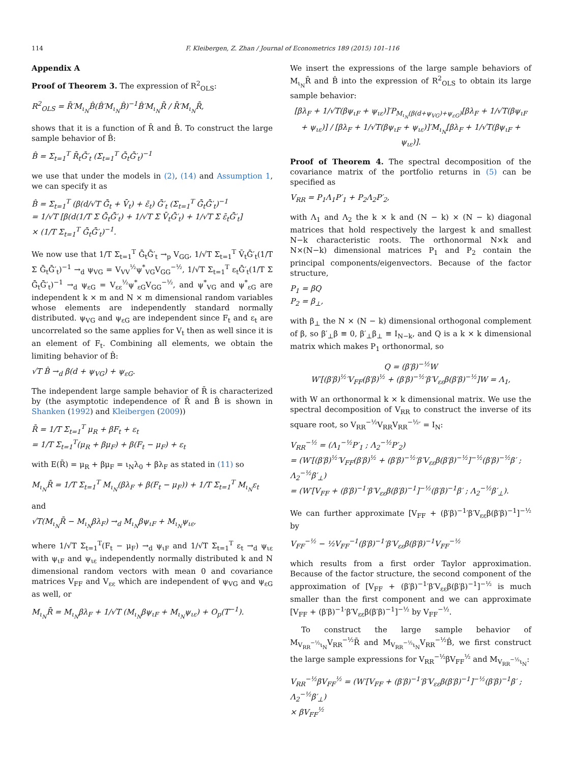114 F. Kleibergen, Z. Zhan / Journal of Econometrics 189 (2015) 101–116
Appendix A
Proof of Theorem 3. The expression of R<sup>2</sup><sub>OLS</sub>:
R<sup>2</sup><sub>OLS</sub> = R̄′M<sub>ι<sub>N</sub></sub>B̂(B̂′M<sub>ι<sub>N</sub></sub>B̂)<sup>−1</sup>B̂′M<sub>ι<sub>N</sub></sub>R̄ / R̄′M<sub>ι<sub>N</sub></sub>R̄,
shows that it is a function of R̄ and B̂. To construct the large sample behavior of B̂:
B̂ = Σ<sub>t=1</sub><sup>T</sup> R̄<sub>t</sub>Ḡ′<sub>t</sub> (Σ<sub>t=1</sub><sup>T</sup> Ḡ<sub>t</sub>Ḡ′<sub>t</sub>)<sup>−1</sup>
we use that under the models in (2), (14) and Assumption 1, we can specify it as
B̂ = Σ<sub>t=1</sub><sup>T</sup> (β(d/√T Ḡ<sub>t</sub> + V̄<sub>t</sub>) + ε̄<sub>t</sub>) Ḡ′<sub>t</sub> (Σ<sub>t=1</sub><sup>T</sup> Ḡ<sub>t</sub>Ḡ′<sub>t</sub>)<sup>−1</sup>
= 1/√T [β(d(1/T Σ Ḡ<sub>t</sub>Ḡ′<sub>t</sub>) + 1/√T Σ V̄<sub>t</sub>Ḡ′<sub>t</sub>) + 1/√T Σ ε̄<sub>t</sub>Ḡ′<sub>t</sub>]
× (1/T Σ<sub>t=1</sub><sup>T</sup> Ḡ<sub>t</sub>Ḡ′<sub>t</sub>)<sup>−1</sup>.
We now use that 1/T Σ<sub>t=1</sub><sup>T</sup> Ḡ<sub>t</sub>Ḡ′<sub>t</sub> →<sub>p</sub> V<sub>GG</sub>, 1/√T Σ<sub>t=1</sub><sup>T</sup> V̄<sub>t</sub>Ḡ′<sub>t</sub>(1/T Σ Ḡ<sub>t</sub>Ḡ′<sub>t</sub>)<sup>−1</sup> →<sub>d</sub> ψ<sub>VG</sub> = V<sub>VV</sub><sup>½</sup>ψ<sup>*</sup><sub>VG</sub>V<sub>GG</sub><sup>−½</sup>, 1/√T Σ<sub>t=1</sub><sup>T</sup> ε<sub>t</sub>Ḡ′<sub>t</sub>(1/T Σ Ḡ<sub>t</sub>Ḡ′<sub>t</sub>)<sup>−1</sup> →<sub>d</sub> ψ<sub>εG</sub> = V<sub>εε</sub><sup>½</sup>ψ<sup>*</sup><sub>εG</sub>V<sub>GG</sub><sup>−½</sup>, and ψ<sup>*</sup><sub>VG</sub> and ψ<sup>*</sup><sub>εG</sub> are independent k × m and N × m dimensional random variables whose elements are independently standard normally distributed. ψ<sub>VG</sub> and ψ<sub>εG</sub> are independent since F<sub>t</sub> and ε<sub>t</sub> are uncorrelated so the same applies for V<sub>t</sub> then as well since it is an element of F<sub>t</sub>. Combining all elements, we obtain the limiting behavior of B̂:
√T B̂ →<sub>d</sub> β(d + ψ<sub>VG</sub>) + ψ<sub>εG</sub>.
The independent large sample behavior of R̄ is characterized by (the asymptotic independence of R̄ and B̂ is shown in Shanken (1992) and Kleibergen (2009))
R̄ = 1/T Σ<sub>t=1</sub><sup>T</sup> μ<sub>R</sub> + βF<sub>t</sub> + ε<sub>t</sub>
= 1/T Σ<sub>t=1</sub><sup>T</sup>(μ<sub>R</sub> + βμ<sub>F</sub>) + β(F<sub>t</sub> − μ<sub>F</sub>) + ε<sub>t</sub>
with E(R̄) = μ<sub>R</sub> + βμ<sub>F</sub> = ι<sub>N</sub>λ<sub>0</sub> + βλ<sub>F</sub> as stated in (11) so
M<sub>ι<sub>N</sub></sub>R̄ = 1/T Σ<sub>t=1</sub><sup>T</sup> M<sub>ι<sub>N</sub></sub>(βλ<sub>F</sub> + β(F<sub>t</sub> − μ<sub>F</sub>)) + 1/T Σ<sub>t=1</sub><sup>T</sup> M<sub>ι<sub>N</sub></sub>ε<sub>t</sub>
and
√T(M<sub>ι<sub>N</sub></sub>R̄ − M<sub>ι<sub>N</sub></sub>βλ<sub>F</sub>) →<sub>d</sub> M<sub>ι<sub>N</sub></sub>βψ<sub>ιF</sub> + M<sub>ι<sub>N</sub></sub>ψ<sub>ιε</sub>,
where 1/√T Σ<sub>t=1</sub><sup>T</sup>(F<sub>t</sub> − μ<sub>F</sub>) →<sub>d</sub> ψ<sub>ιF</sub> and 1/√T Σ<sub>t=1</sub><sup>T</sup> ε<sub>t</sub> →<sub>d</sub> ψ<sub>ιε</sub> with ψ<sub>ιF</sub> and ψ<sub>ιε</sub> independently normally distributed k and N dimensional random vectors with mean 0 and covariance matrices V<sub>FF</sub> and V<sub>εε</sub> which are independent of ψ<sub>VG</sub> and ψ<sub>εG</sub> as well, or
M<sub>ι<sub>N</sub></sub>R̄ = M<sub>ι<sub>N</sub></sub>βλ<sub>F</sub> + 1/√T (M<sub>ι<sub>N</sub></sub>βψ<sub>ιF</sub> + M<sub>ι<sub>N</sub></sub>ψ<sub>ιε</sub>) + O<sub>p</sub>(T<sup>−1</sup>).
We insert the expressions of the large sample behaviors of M<sub>ι<sub>N</sub></sub>R̄ and B̂ into the expression of R<sup>2</sup><sub>OLS</sub> to obtain its large sample behavior:
[βλ<sub>F</sub> + 1/√T(βψ<sub>ιF</sub> + ψ<sub>ιε</sub>)]′P<sub>M<sub>ι<sub>N</sub></sub>(β(d+ψ<sub>VG</sub>)+ψ<sub>εG</sub>)</sub>[βλ<sub>F</sub> + 1/√T(βψ<sub>ιF</sub> + ψ<sub>ιε</sub>)] / [βλ<sub>F</sub> + 1/√T(βψ<sub>ιF</sub> + ψ<sub>ιε</sub>)]′M<sub>ι<sub>N</sub></sub>[βλ<sub>F</sub> + 1/√T(βψ<sub>ιF</sub> + ψ<sub>ιε</sub>)].
Proof of Theorem 4. The spectral decomposition of the covariance matrix of the portfolio returns in (5) can be specified as
V<sub>RR</sub> = P<sub>1</sub>Λ<sub>1</sub>P′<sub>1</sub> + P<sub>2</sub>Λ<sub>2</sub>P′<sub>2</sub>,
with Λ<sub>1</sub> and Λ<sub>2</sub> the k × k and (N − k) × (N − k) diagonal matrices that hold respectively the largest k and smallest N−k characteristic roots. The orthonormal N×k and N×(N−k) dimensional matrices P<sub>1</sub> and P<sub>2</sub> contain the principal components/eigenvectors. Because of the factor structure,
P<sub>1</sub> = βQ
P<sub>2</sub> = β<sub>⊥</sub>,
with β<sub>⊥</sub> the N × (N − k) dimensional orthogonal complement of β, so β′<sub>⊥</sub>β ≡ 0, β′<sub>⊥</sub>β<sub>⊥</sub> ≡ I<sub>N−k</sub>, and Q is a k × k dimensional matrix which makes P<sub>1</sub> orthonormal, so
Q = (β′β)<sup>−½</sup>W
W′[(β′β)<sup>½</sup>′V<sub>FF</sub>(β′β)<sup>½</sup> + (β′β)<sup>−½</sup>′β′V<sub>εε</sub>β(β′β)<sup>−½</sup>]W = Λ<sub>1</sub>,
with W an orthonormal k × k dimensional matrix. We use the spectral decomposition of V<sub>RR</sub> to construct the inverse of its square root, so V<sub>RR</sub><sup>−½</sup>V<sub>RR</sub>V<sub>RR</sub><sup>−½</sup>′ = I<sub>N</sub>:
V<sub>RR</sub><sup>−½</sup> = (Λ<sub>1</sub><sup>−½</sup>P′<sub>1</sub> ; Λ<sub>2</sub><sup>−½</sup>P′<sub>2</sub>)
= (W′[(β′β)<sup>½</sup>′V<sub>FF</sub>(β′β)<sup>½</sup> + (β′β)<sup>−½</sup>′β′V<sub>εε</sub>β(β′β)<sup>−½</sup>]<sup>−½</sup>(β′β)<sup>−½</sup>β′ ; Λ<sub>2</sub><sup>−½</sup>β′<sub>⊥</sub>)
= (W′[V<sub>FF</sub> + (β′β)<sup>−1</sup>′β′V<sub>εε</sub>β(β′β)<sup>−1</sup>]<sup>−½</sup>(β′β)<sup>−1</sup>β′ ; Λ<sub>2</sub><sup>−½</sup>β′<sub>⊥</sub>).
We can further approximate [V<sub>FF</sub> + (β′β)<sup>−1</sup>′β′V<sub>εε</sub>β(β′β)<sup>−1</sup>]<sup>−½</sup> by
V<sub>FF</sub><sup>−½</sup> − ½V<sub>FF</sub><sup>−1</sup>(β′β)<sup>−1</sup>′β′V<sub>εε</sub>β(β′β)<sup>−1</sup>V<sub>FF</sub><sup>−½</sup>
which results from a first order Taylor approximation. Because of the factor structure, the second component of the approximation of [V<sub>FF</sub> + (β′β)<sup>−1</sup>′β′V<sub>εε</sub>β(β′β)<sup>−1</sup>]<sup>−½</sup> is much smaller than the first component and we can approximate [V<sub>FF</sub> + (β′β)<sup>−1</sup>′β′V<sub>εε</sub>β(β′β)<sup>−1</sup>]<sup>−½</sup> by V<sub>FF</sub><sup>−½</sup>.
To construct the large sample behavior of M<sub>V<sub>RR</sub><sup>−½</sup>ι<sub>N</sub></sub>V<sub>RR</sub><sup>−½</sup>R̄ and M<sub>V<sub>RR</sub><sup>−½</sup>ι<sub>N</sub></sub>V<sub>RR</sub><sup>−½</sup>B̂, we first construct the large sample expressions for V<sub>RR</sub><sup>−½</sup>βV<sub>FF</sub><sup>½</sup> and M<sub>V<sub>RR</sub><sup>−½</sup>ι<sub>N</sub></sub>:
V<sub>RR</sub><sup>−½</sup>βV<sub>FF</sub><sup>½</sup> = (W′[V<sub>FF</sub> + (β′β)<sup>−1</sup>′β′V<sub>εε</sub>β(β′β)<sup>−1</sup>]<sup>−½</sup>(β′β)<sup>−1</sup>β′ ; Λ<sub>2</sub><sup>−½</sup>β′<sub>⊥</sub>)
× βV<sub>FF</sub><sup>½</sup>